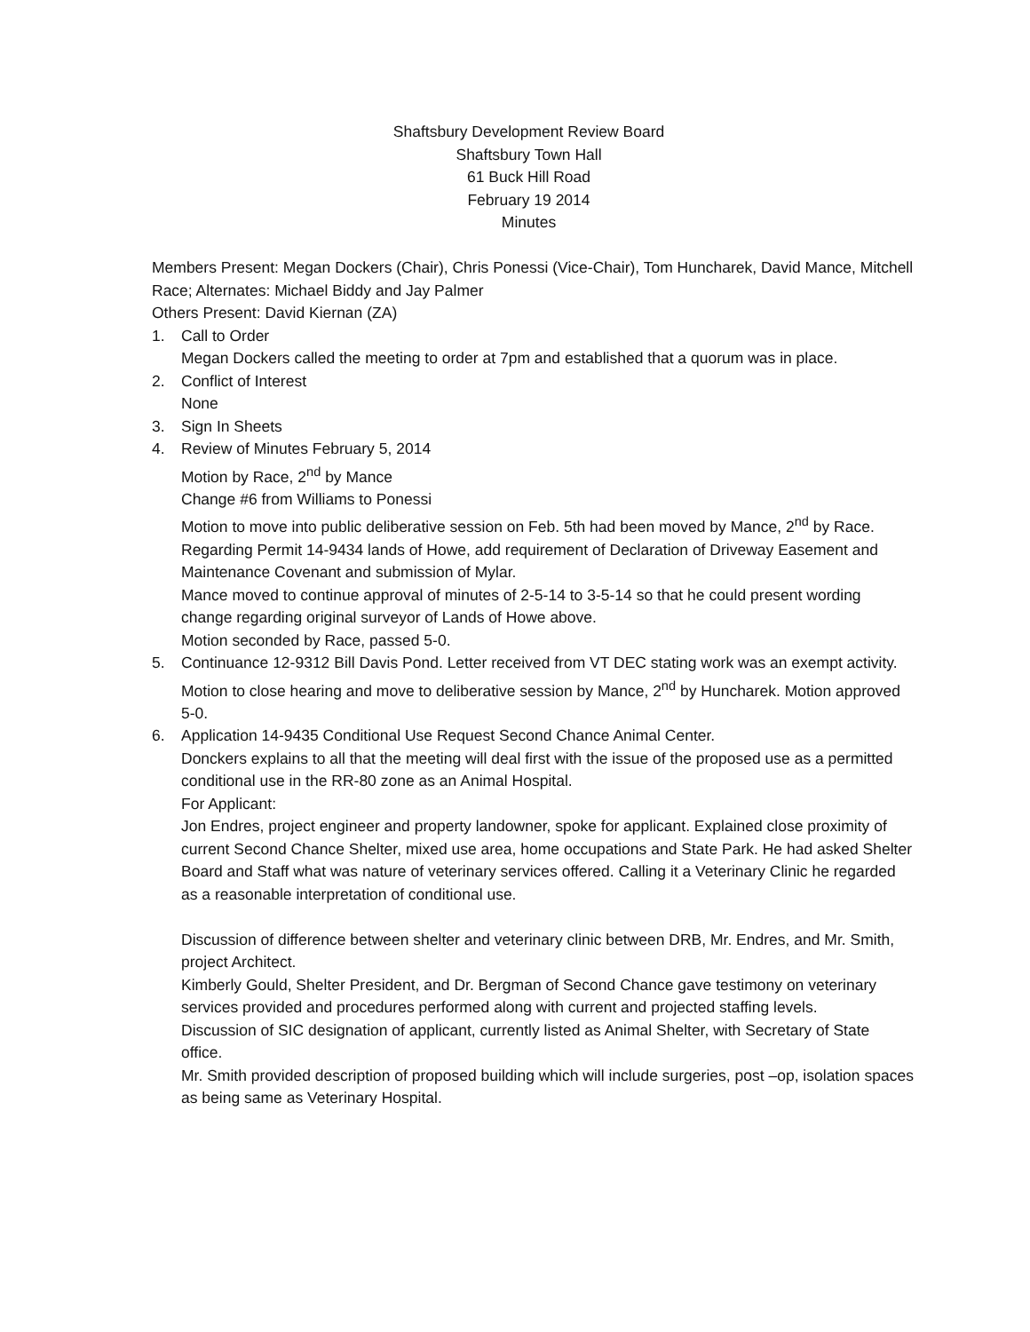Shaftsbury Development Review Board
Shaftsbury Town Hall
61 Buck Hill Road
February 19 2014
Minutes
Members Present: Megan Dockers (Chair), Chris Ponessi (Vice-Chair), Tom Huncharek, David Mance, Mitchell Race; Alternates: Michael Biddy and Jay Palmer
Others Present: David Kiernan (ZA)
1. Call to Order
Megan Dockers called the meeting to order at 7pm and established that a quorum was in place.
2. Conflict of Interest
None
3. Sign In Sheets
4. Review of Minutes February 5, 2014
Motion by Race, 2<sup>nd</sup> by Mance
Change #6 from Williams to Ponessi
Motion to move into public deliberative session on Feb. 5th had been moved by Mance, 2<sup>nd</sup> by Race.
Regarding Permit 14-9434 lands of Howe, add requirement of Declaration of Driveway Easement and Maintenance Covenant and submission of Mylar.
Mance moved to continue approval of minutes of 2-5-14 to 3-5-14 so that he could present wording change regarding original surveyor of Lands of Howe above.
Motion seconded by Race, passed 5-0.
5. Continuance 12-9312 Bill Davis Pond. Letter received from VT DEC stating work was an exempt activity. Motion to close hearing and move to deliberative session by Mance, 2<sup>nd</sup> by Huncharek. Motion approved 5-0.
6. Application 14-9435 Conditional Use Request Second Chance Animal Center.
Donckers explains to all that the meeting will deal first with the issue of the proposed use as a permitted conditional use in the RR-80 zone as an Animal Hospital.
For Applicant:
Jon Endres, project engineer and property landowner, spoke for applicant. Explained close proximity of current Second Chance Shelter, mixed use area, home occupations and State Park. He had asked Shelter Board and Staff what was nature of veterinary services offered. Calling it a Veterinary Clinic he regarded as a reasonable interpretation of conditional use.
Discussion of difference between shelter and veterinary clinic between DRB, Mr. Endres, and Mr. Smith, project Architect.
Kimberly Gould, Shelter President, and Dr. Bergman of Second Chance gave testimony on veterinary services provided and procedures performed along with current and projected staffing levels.
Discussion of SIC designation of applicant, currently listed as Animal Shelter, with Secretary of State office.
Mr. Smith provided description of proposed building which will include surgeries, post –op, isolation spaces as being same as Veterinary Hospital.